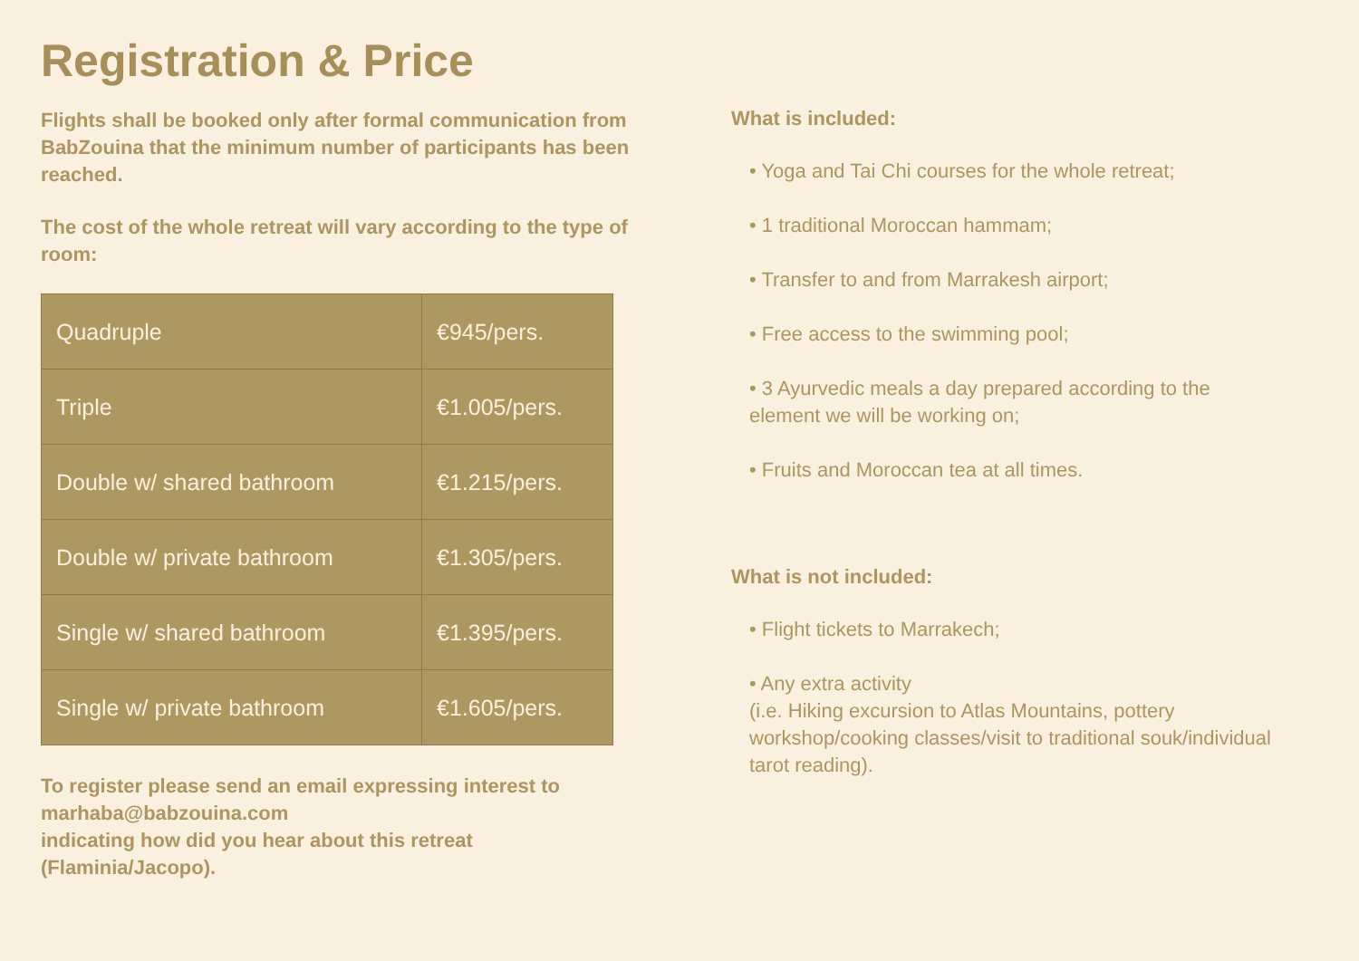Registration & Price
Flights shall be booked only after formal communication from BabZouina that the minimum number of participants has been reached.
The cost of the whole retreat will vary according to the type of room:
| Quadruple | €945/pers. |
| Triple | €1.005/pers. |
| Double w/ shared bathroom | €1.215/pers. |
| Double w/ private bathroom | €1.305/pers. |
| Single w/ shared bathroom | €1.395/pers. |
| Single w/ private bathroom | €1.605/pers. |
To register please send an email expressing interest to
marhaba@babzouina.com
indicating how did you hear about this retreat
(Flaminia/Jacopo).
What is included:
• Yoga and Tai Chi courses for the whole retreat;
• 1 traditional Moroccan hammam;
• Transfer to and from Marrakesh airport;
• Free access to the swimming pool;
• 3 Ayurvedic meals a day prepared according to the element we will be working on;
• Fruits and Moroccan tea at all times.
What is not included:
• Flight tickets to Marrakech;
• Any extra activity
(i.e. Hiking excursion to Atlas Mountains, pottery workshop/cooking classes/visit to traditional souk/individual tarot reading).